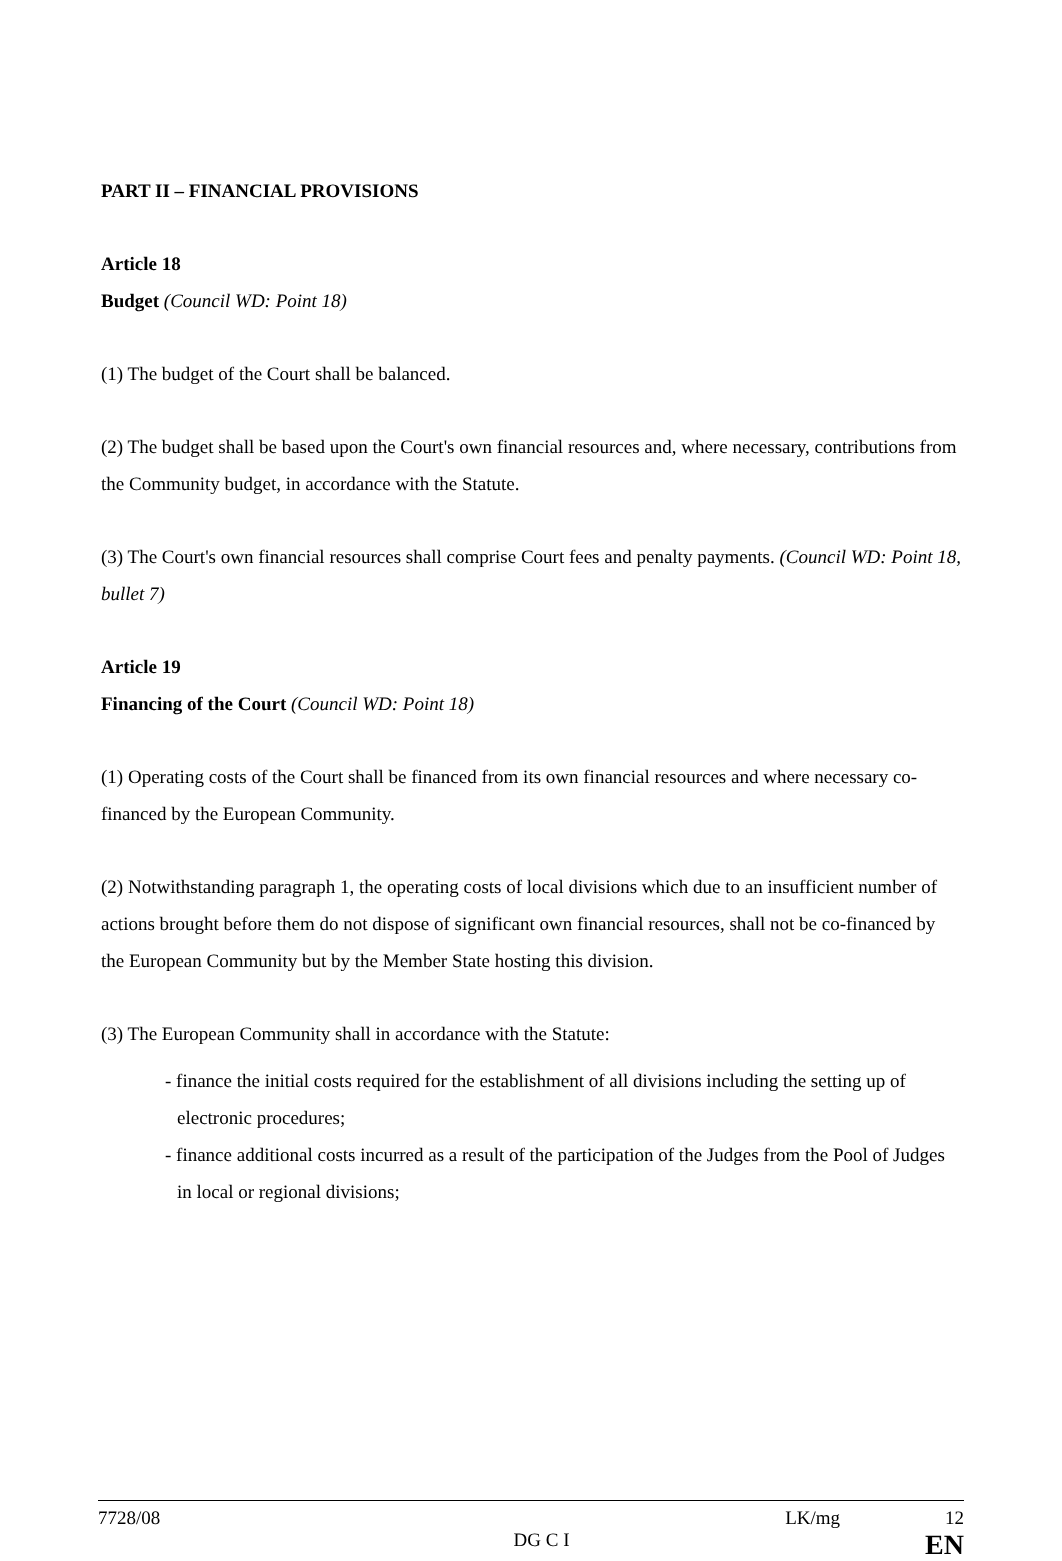PART II – FINANCIAL PROVISIONS
Article 18
Budget (Council WD: Point 18)
(1) The budget of the Court shall be balanced.
(2) The budget shall be based upon the Court's own financial resources and, where necessary, contributions from the Community budget, in accordance with the Statute.
(3) The Court's own financial resources shall comprise Court fees and penalty payments. (Council WD: Point 18, bullet 7)
Article 19
Financing of the Court (Council WD: Point 18)
(1) Operating costs of the Court shall be financed from its own financial resources and where necessary co-financed by the European Community.
(2) Notwithstanding paragraph 1, the operating costs of local divisions which due to an insufficient number of actions brought before them do not dispose of significant own financial resources, shall not be co-financed by the European Community but by the Member State hosting this division.
(3) The European Community shall in accordance with the Statute:
- finance the initial costs required for the establishment of all divisions including the setting up of electronic procedures;
- finance additional costs incurred as a result of the participation of the Judges from the Pool of Judges in local or regional divisions;
7728/08 LK/mg 12
DG C I EN